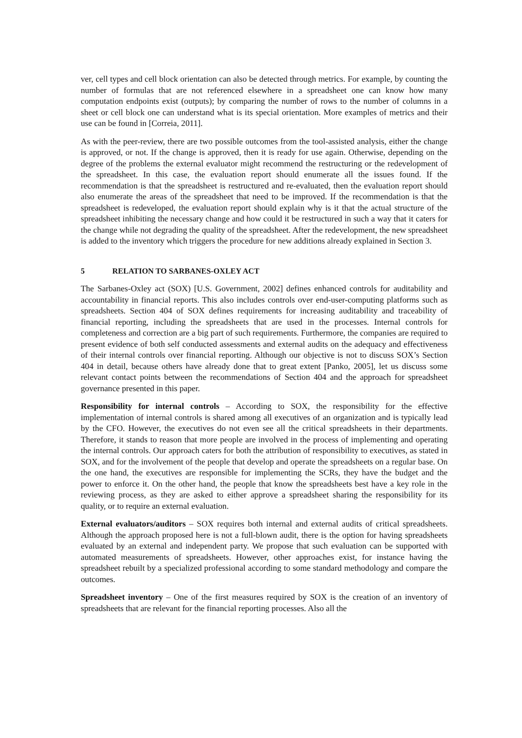ver, cell types and cell block orientation can also be detected through metrics. For example, by counting the number of formulas that are not referenced elsewhere in a spreadsheet one can know how many computation endpoints exist (outputs); by comparing the number of rows to the number of columns in a sheet or cell block one can understand what is its special orientation. More examples of metrics and their use can be found in [Correia, 2011].
As with the peer-review, there are two possible outcomes from the tool-assisted analysis, either the change is approved, or not. If the change is approved, then it is ready for use again. Otherwise, depending on the degree of the problems the external evaluator might recommend the restructuring or the redevelopment of the spreadsheet. In this case, the evaluation report should enumerate all the issues found. If the recommendation is that the spreadsheet is restructured and re-evaluated, then the evaluation report should also enumerate the areas of the spreadsheet that need to be improved. If the recommendation is that the spreadsheet is redeveloped, the evaluation report should explain why is it that the actual structure of the spreadsheet inhibiting the necessary change and how could it be restructured in such a way that it caters for the change while not degrading the quality of the spreadsheet. After the redevelopment, the new spreadsheet is added to the inventory which triggers the procedure for new additions already explained in Section 3.
5 RELATION TO SARBANES-OXLEY ACT
The Sarbanes-Oxley act (SOX) [U.S. Government, 2002] defines enhanced controls for auditability and accountability in financial reports. This also includes controls over end-user-computing platforms such as spreadsheets. Section 404 of SOX defines requirements for increasing auditability and traceability of financial reporting, including the spreadsheets that are used in the processes. Internal controls for completeness and correction are a big part of such requirements. Furthermore, the companies are required to present evidence of both self conducted assessments and external audits on the adequacy and effectiveness of their internal controls over financial reporting. Although our objective is not to discuss SOX’s Section 404 in detail, because others have already done that to great extent [Panko, 2005], let us discuss some relevant contact points between the recommendations of Section 404 and the approach for spreadsheet governance presented in this paper.
Responsibility for internal controls – According to SOX, the responsibility for the effective implementation of internal controls is shared among all executives of an organization and is typically lead by the CFO. However, the executives do not even see all the critical spreadsheets in their departments. Therefore, it stands to reason that more people are involved in the process of implementing and operating the internal controls. Our approach caters for both the attribution of responsibility to executives, as stated in SOX, and for the involvement of the people that develop and operate the spreadsheets on a regular base. On the one hand, the executives are responsible for implementing the SCRs, they have the budget and the power to enforce it. On the other hand, the people that know the spreadsheets best have a key role in the reviewing process, as they are asked to either approve a spreadsheet sharing the responsibility for its quality, or to require an external evaluation.
External evaluators/auditors – SOX requires both internal and external audits of critical spreadsheets. Although the approach proposed here is not a full-blown audit, there is the option for having spreadsheets evaluated by an external and independent party. We propose that such evaluation can be supported with automated measurements of spreadsheets. However, other approaches exist, for instance having the spreadsheet rebuilt by a specialized professional according to some standard methodology and compare the outcomes.
Spreadsheet inventory – One of the first measures required by SOX is the creation of an inventory of spreadsheets that are relevant for the financial reporting processes. Also all the